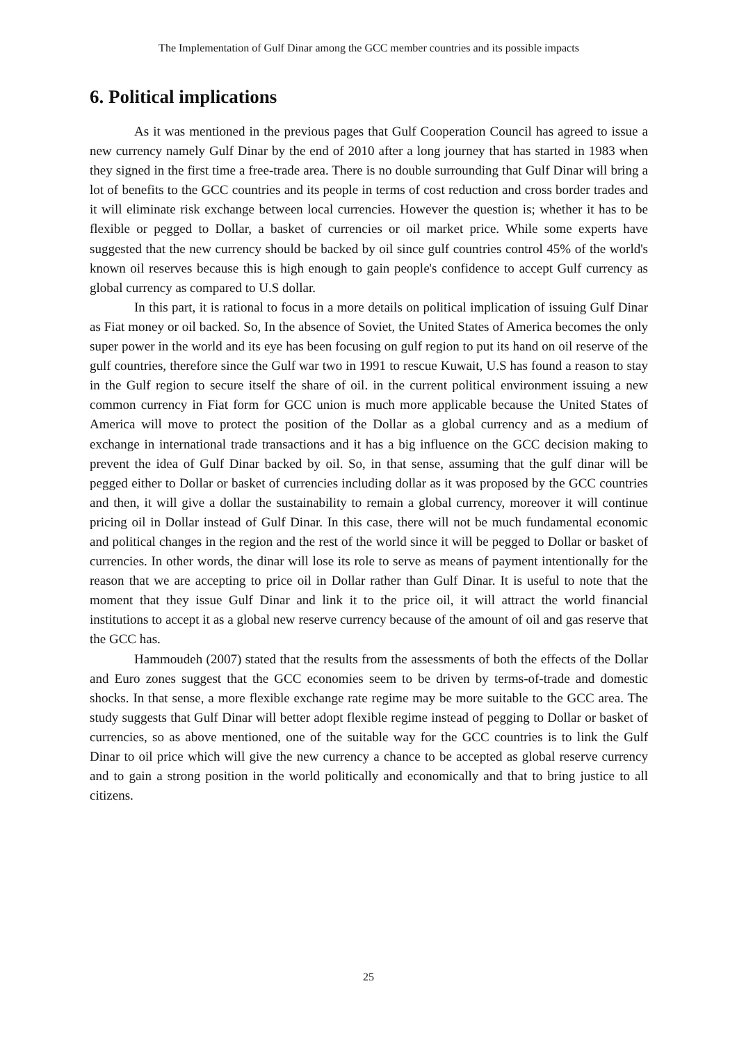The Implementation of Gulf Dinar among the GCC member countries and its possible impacts
6. Political implications
As it was mentioned in the previous pages that Gulf Cooperation Council has agreed to issue a new currency namely Gulf Dinar by the end of 2010 after a long journey that has started in 1983 when they signed in the first time a free-trade area. There is no double surrounding that Gulf Dinar will bring a lot of benefits to the GCC countries and its people in terms of cost reduction and cross border trades and it will eliminate risk exchange between local currencies. However the question is; whether it has to be flexible or pegged to Dollar, a basket of currencies or oil market price. While some experts have suggested that the new currency should be backed by oil since gulf countries control 45% of the world's known oil reserves because this is high enough to gain people's confidence to accept Gulf currency as global currency as compared to U.S dollar.
In this part, it is rational to focus in a more details on political implication of issuing Gulf Dinar as Fiat money or oil backed. So, In the absence of Soviet, the United States of America becomes the only super power in the world and its eye has been focusing on gulf region to put its hand on oil reserve of the gulf countries, therefore since the Gulf war two in 1991 to rescue Kuwait, U.S has found a reason to stay in the Gulf region to secure itself the share of oil. in the current political environment issuing a new common currency in Fiat form for GCC union is much more applicable because the United States of America will move to protect the position of the Dollar as a global currency and as a medium of exchange in international trade transactions and it has a big influence on the GCC decision making to prevent the idea of Gulf Dinar backed by oil. So, in that sense, assuming that the gulf dinar will be pegged either to Dollar or basket of currencies including dollar as it was proposed by the GCC countries and then, it will give a dollar the sustainability to remain a global currency, moreover it will continue pricing oil in Dollar instead of Gulf Dinar. In this case, there will not be much fundamental economic and political changes in the region and the rest of the world since it will be pegged to Dollar or basket of currencies. In other words, the dinar will lose its role to serve as means of payment intentionally for the reason that we are accepting to price oil in Dollar rather than Gulf Dinar. It is useful to note that the moment that they issue Gulf Dinar and link it to the price oil, it will attract the world financial institutions to accept it as a global new reserve currency because of the amount of oil and gas reserve that the GCC has.
Hammoudeh (2007) stated that the results from the assessments of both the effects of the Dollar and Euro zones suggest that the GCC economies seem to be driven by terms-of-trade and domestic shocks. In that sense, a more flexible exchange rate regime may be more suitable to the GCC area. The study suggests that Gulf Dinar will better adopt flexible regime instead of pegging to Dollar or basket of currencies, so as above mentioned, one of the suitable way for the GCC countries is to link the Gulf Dinar to oil price which will give the new currency a chance to be accepted as global reserve currency and to gain a strong position in the world politically and economically and that to bring justice to all citizens.
25